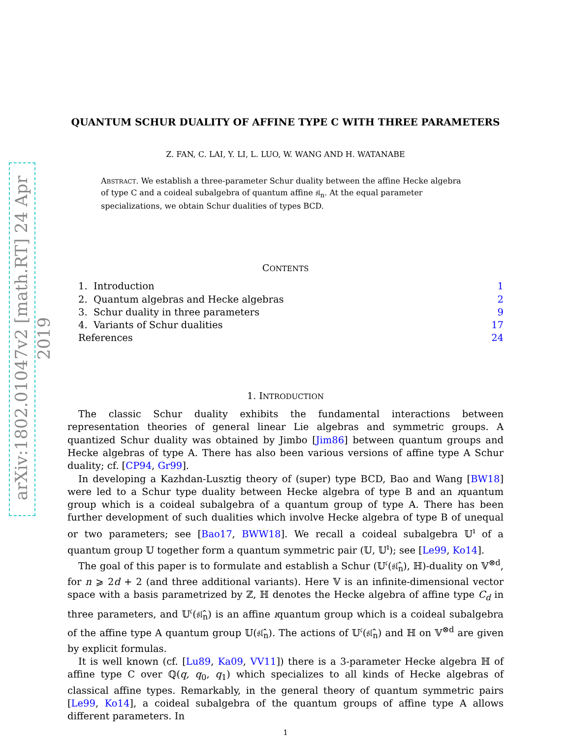arXiv:1802.01047v2 [math.RT] 24 Apr 2019
QUANTUM SCHUR DUALITY OF AFFINE TYPE C WITH THREE PARAMETERS
Z. FAN, C. LAI, Y. LI, L. LUO, W. WANG AND H. WATANABE
ABSTRACT. We establish a three-parameter Schur duality between the affine Hecke algebra of type C and a coideal subalgebra of quantum affine 𝔰𝔩<sub>n</sub>. At the equal parameter specializations, we obtain Schur dualities of types BCD.
CONTENTS
| 1. Introduction | 1 |
| 2. Quantum algebras and Hecke algebras | 2 |
| 3. Schur duality in three parameters | 9 |
| 4. Variants of Schur dualities | 17 |
| References | 24 |
1. INTRODUCTION
The classic Schur duality exhibits the fundamental interactions between representation theories of general linear Lie algebras and symmetric groups. A quantized Schur duality was obtained by Jimbo [Jim86] between quantum groups and Hecke algebras of type A. There has also been various versions of affine type A Schur duality; cf. [CP94, Gr99].
In developing a Kazhdan-Lusztig theory of (super) type BCD, Bao and Wang [BW18] were led to a Schur type duality between Hecke algebra of type B and an ıquantum group which is a coideal subalgebra of a quantum group of type A. There has been further development of such dualities which involve Hecke algebra of type B of unequal or two parameters; see [Bao17, BWW18]. We recall a coideal subalgebra 𝕌<sup>ı</sup> of a quantum group 𝕌 together form a quantum symmetric pair (𝕌, 𝕌<sup>ı</sup>); see [Le99, Ko14].
The goal of this paper is to formulate and establish a Schur (𝕌<sup>𝔠</sup>(𝔰𝔩̂<sub>n</sub>), ℍ)-duality on 𝕍<sup>⊗d</sup>, for n ⩾ 2d + 2 (and three additional variants). Here 𝕍 is an infinite-dimensional vector space with a basis parametrized by ℤ, ℍ denotes the Hecke algebra of affine type C<sub>d</sub> in three parameters, and 𝕌<sup>𝔠</sup>(𝔰𝔩̂<sub>n</sub>) is an affine ıquantum group which is a coideal subalgebra of the affine type A quantum group 𝕌(𝔰𝔩̂<sub>n</sub>). The actions of 𝕌<sup>𝔠</sup>(𝔰𝔩̂<sub>n</sub>) and ℍ on 𝕍<sup>⊗d</sup> are given by explicit formulas.
It is well known (cf. [Lu89, Ka09, VV11]) there is a 3-parameter Hecke algebra ℍ of affine type C over ℚ(q, q<sub>0</sub>, q<sub>1</sub>) which specializes to all kinds of Hecke algebras of classical affine types. Remarkably, in the general theory of quantum symmetric pairs [Le99, Ko14], a coideal subalgebra of the quantum groups of affine type A allows different parameters. In
1